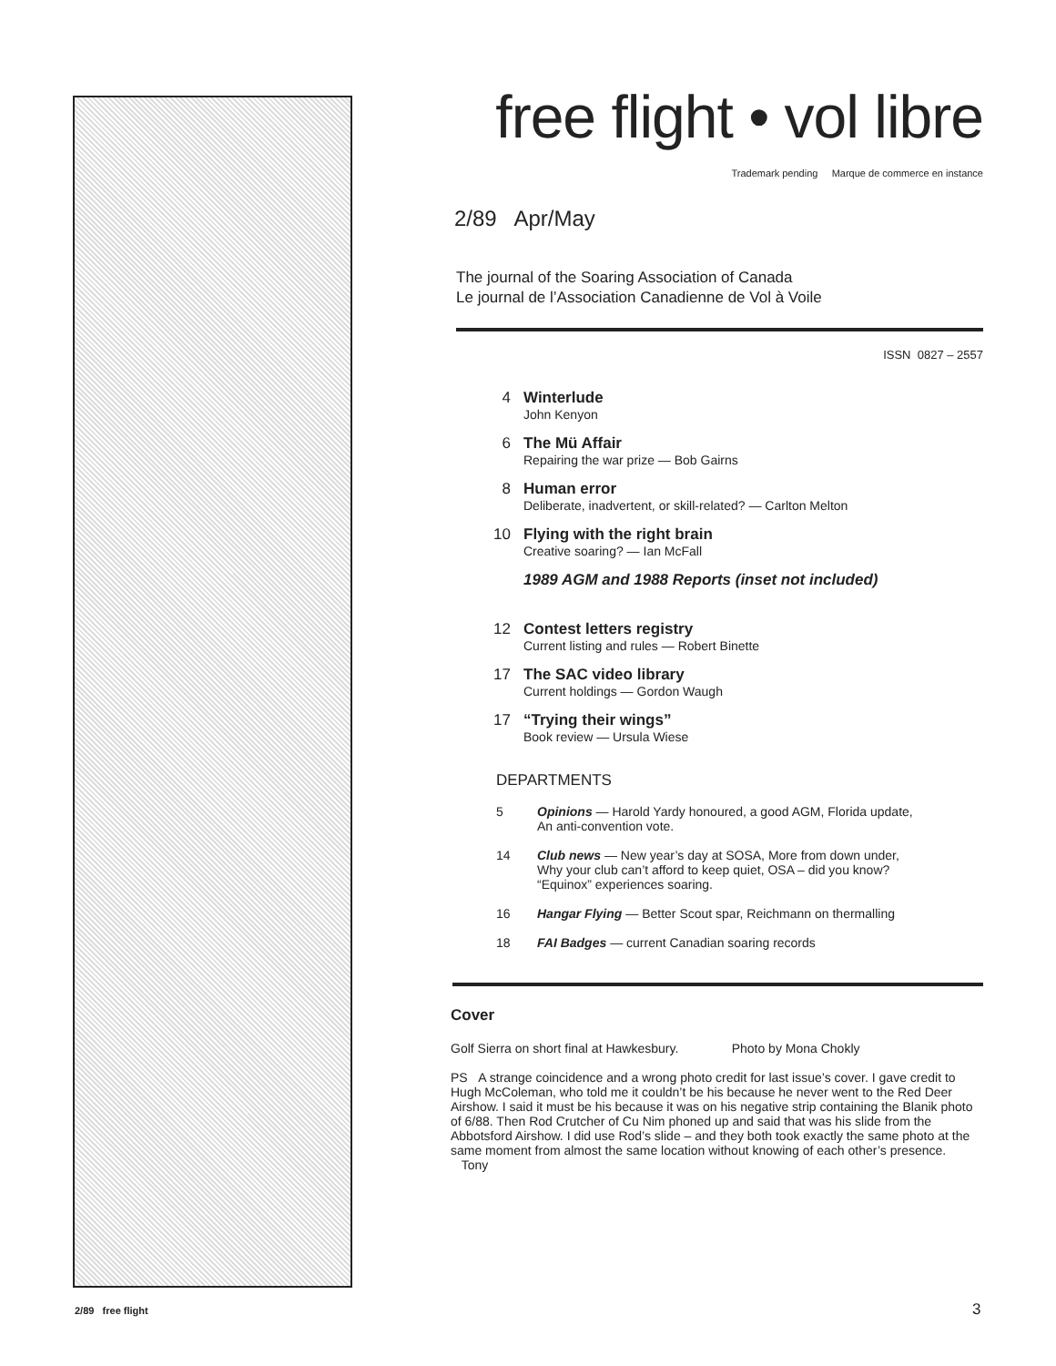free flight • vol libre
Trademark pending Marque de commerce en instance
2/89 Apr/May
The journal of the Soaring Association of Canada
Le journal de l’Association Canadienne de Vol à Voile
ISSN 0827 – 2557
4 Winterlude
John Kenyon
6 The Mü Affair
Repairing the war prize — Bob Gairns
8 Human error
Deliberate, inadvertent, or skill-related? — Carlton Melton
10 Flying with the right brain
Creative soaring? — Ian McFall
1989 AGM and 1988 Reports (inset not included)
12 Contest letters registry
Current listing and rules — Robert Binette
17 The SAC video library
Current holdings — Gordon Waugh
17 “Trying their wings”
Book review — Ursula Wiese
DEPARTMENTS
5 Opinions — Harold Yardy honoured, a good AGM, Florida update,
An anti-convention vote.
14 Club news — New year’s day at SOSA, More from down under,
Why your club can’t afford to keep quiet, OSA – did you know?
“Equinox” experiences soaring.
16 Hangar Flying — Better Scout spar, Reichmann on thermalling
18 FAI Badges — current Canadian soaring records
Cover
Golf Sierra on short final at Hawkesbury. Photo by Mona Chokly
PS A strange coincidence and a wrong photo credit for last issue’s cover. I gave credit to Hugh McColeman, who told me it couldn’t be his because he never went to the Red Deer Airshow. I said it must be his because it was on his negative strip containing the Blanik photo of 6/88. Then Rod Crutcher of Cu Nim phoned up and said that was his slide from the Abbotsford Airshow. I did use Rod’s slide – and they both took exactly the same photo at the same moment from almost the same location without knowing of each other’s presence. Tony
2/89 free flight 3